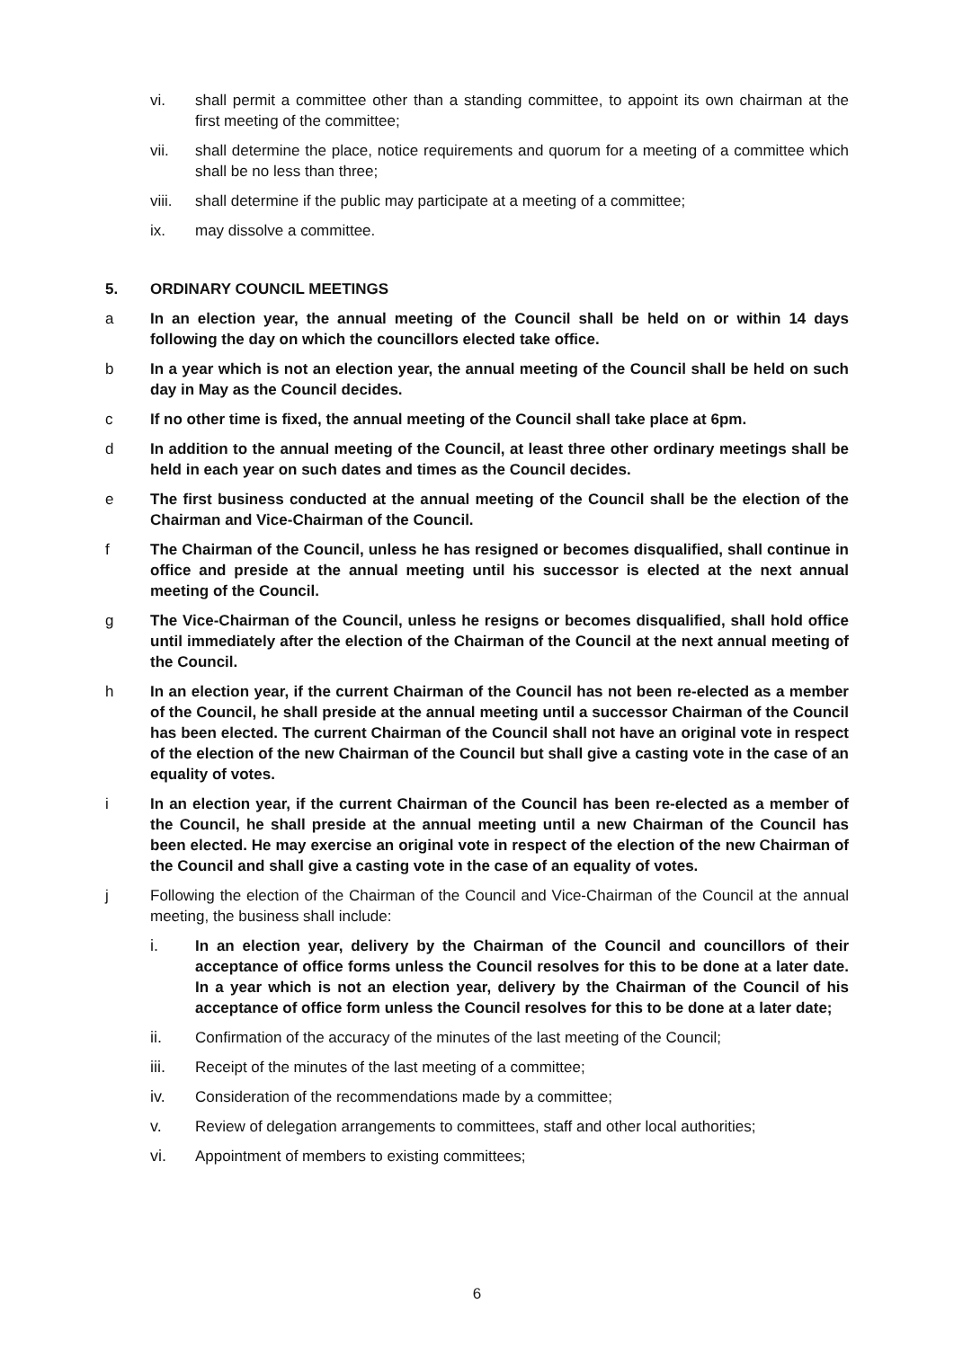vi. shall permit a committee other than a standing committee, to appoint its own chairman at the first meeting of the committee;
vii. shall determine the place, notice requirements and quorum for a meeting of a committee which shall be no less than three;
viii. shall determine if the public may participate at a meeting of a committee;
ix. may dissolve a committee.
5. ORDINARY COUNCIL MEETINGS
a In an election year, the annual meeting of the Council shall be held on or within 14 days following the day on which the councillors elected take office.
b In a year which is not an election year, the annual meeting of the Council shall be held on such day in May as the Council decides.
c If no other time is fixed, the annual meeting of the Council shall take place at 6pm.
d In addition to the annual meeting of the Council, at least three other ordinary meetings shall be held in each year on such dates and times as the Council decides.
e The first business conducted at the annual meeting of the Council shall be the election of the Chairman and Vice-Chairman of the Council.
f The Chairman of the Council, unless he has resigned or becomes disqualified, shall continue in office and preside at the annual meeting until his successor is elected at the next annual meeting of the Council.
g The Vice-Chairman of the Council, unless he resigns or becomes disqualified, shall hold office until immediately after the election of the Chairman of the Council at the next annual meeting of the Council.
h In an election year, if the current Chairman of the Council has not been re-elected as a member of the Council, he shall preside at the annual meeting until a successor Chairman of the Council has been elected. The current Chairman of the Council shall not have an original vote in respect of the election of the new Chairman of the Council but shall give a casting vote in the case of an equality of votes.
i In an election year, if the current Chairman of the Council has been re-elected as a member of the Council, he shall preside at the annual meeting until a new Chairman of the Council has been elected. He may exercise an original vote in respect of the election of the new Chairman of the Council and shall give a casting vote in the case of an equality of votes.
j Following the election of the Chairman of the Council and Vice-Chairman of the Council at the annual meeting, the business shall include:
i. In an election year, delivery by the Chairman of the Council and councillors of their acceptance of office forms unless the Council resolves for this to be done at a later date. In a year which is not an election year, delivery by the Chairman of the Council of his acceptance of office form unless the Council resolves for this to be done at a later date;
ii. Confirmation of the accuracy of the minutes of the last meeting of the Council;
iii. Receipt of the minutes of the last meeting of a committee;
iv. Consideration of the recommendations made by a committee;
v. Review of delegation arrangements to committees, staff and other local authorities;
vi. Appointment of members to existing committees;
6